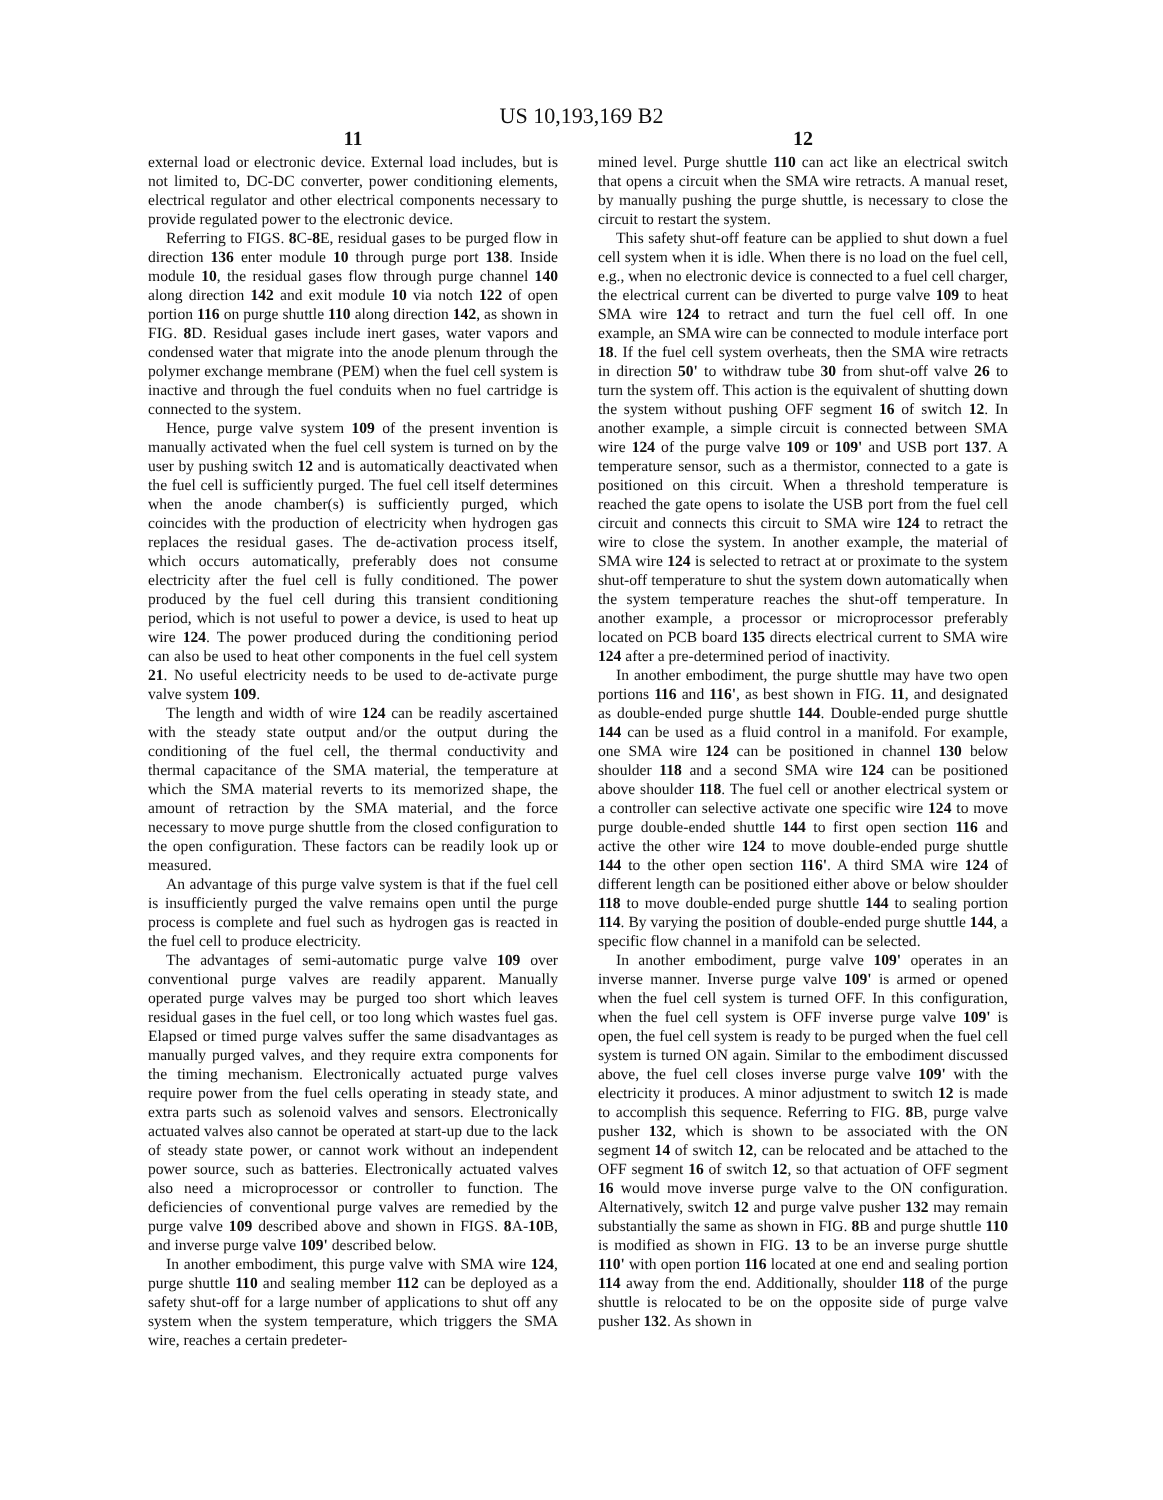US 10,193,169 B2
11
external load or electronic device. External load includes, but is not limited to, DC-DC converter, power conditioning elements, electrical regulator and other electrical components necessary to provide regulated power to the electronic device.
Referring to FIGS. 8 C-8 E, residual gases to be purged flow in direction 136 enter module 10 through purge port 138. Inside module 10, the residual gases flow through purge channel 140 along direction 142 and exit module 10 via notch 122 of open portion 116 on purge shuttle 110 along direction 142, as shown in FIG. 8 D. Residual gases include inert gases, water vapors and condensed water that migrate into the anode plenum through the polymer exchange membrane (PEM) when the fuel cell system is inactive and through the fuel conduits when no fuel cartridge is connected to the system.
Hence, purge valve system 109 of the present invention is manually activated when the fuel cell system is turned on by the user by pushing switch 12 and is automatically deactivated when the fuel cell is sufficiently purged. The fuel cell itself determines when the anode chamber(s) is sufficiently purged, which coincides with the production of electricity when hydrogen gas replaces the residual gases. The de-activation process itself, which occurs automatically, preferably does not consume electricity after the fuel cell is fully conditioned. The power produced by the fuel cell during this transient conditioning period, which is not useful to power a device, is used to heat up wire 124. The power produced during the conditioning period can also be used to heat other components in the fuel cell system 21. No useful electricity needs to be used to de-activate purge valve system 109.
The length and width of wire 124 can be readily ascertained with the steady state output and/or the output during the conditioning of the fuel cell, the thermal conductivity and thermal capacitance of the SMA material, the temperature at which the SMA material reverts to its memorized shape, the amount of retraction by the SMA material, and the force necessary to move purge shuttle from the closed configuration to the open configuration. These factors can be readily look up or measured.
An advantage of this purge valve system is that if the fuel cell is insufficiently purged the valve remains open until the purge process is complete and fuel such as hydrogen gas is reacted in the fuel cell to produce electricity.
The advantages of semi-automatic purge valve 109 over conventional purge valves are readily apparent. Manually operated purge valves may be purged too short which leaves residual gases in the fuel cell, or too long which wastes fuel gas. Elapsed or timed purge valves suffer the same disadvantages as manually purged valves, and they require extra components for the timing mechanism. Electronically actuated purge valves require power from the fuel cells operating in steady state, and extra parts such as solenoid valves and sensors. Electronically actuated valves also cannot be operated at start-up due to the lack of steady state power, or cannot work without an independent power source, such as batteries. Electronically actuated valves also need a microprocessor or controller to function. The deficiencies of conventional purge valves are remedied by the purge valve 109 described above and shown in FIGS. 8 A-10 B, and inverse purge valve 109' described below.
In another embodiment, this purge valve with SMA wire 124, purge shuttle 110 and sealing member 112 can be deployed as a safety shut-off for a large number of applications to shut off any system when the system temperature, which triggers the SMA wire, reaches a certain predeter-
12
mined level. Purge shuttle 110 can act like an electrical switch that opens a circuit when the SMA wire retracts. A manual reset, by manually pushing the purge shuttle, is necessary to close the circuit to restart the system.
This safety shut-off feature can be applied to shut down a fuel cell system when it is idle. When there is no load on the fuel cell, e.g., when no electronic device is connected to a fuel cell charger, the electrical current can be diverted to purge valve 109 to heat SMA wire 124 to retract and turn the fuel cell off. In one example, an SMA wire can be connected to module interface port 18. If the fuel cell system overheats, then the SMA wire retracts in direction 50' to withdraw tube 30 from shut-off valve 26 to turn the system off. This action is the equivalent of shutting down the system without pushing OFF segment 16 of switch 12. In another example, a simple circuit is connected between SMA wire 124 of the purge valve 109 or 109' and USB port 137. A temperature sensor, such as a thermistor, connected to a gate is positioned on this circuit. When a threshold temperature is reached the gate opens to isolate the USB port from the fuel cell circuit and connects this circuit to SMA wire 124 to retract the wire to close the system. In another example, the material of SMA wire 124 is selected to retract at or proximate to the system shut-off temperature to shut the system down automatically when the system temperature reaches the shut-off temperature. In another example, a processor or microprocessor preferably located on PCB board 135 directs electrical current to SMA wire 124 after a pre-determined period of inactivity.
In another embodiment, the purge shuttle may have two open portions 116 and 116', as best shown in FIG. 11, and designated as double-ended purge shuttle 144. Double-ended purge shuttle 144 can be used as a fluid control in a manifold. For example, one SMA wire 124 can be positioned in channel 130 below shoulder 118 and a second SMA wire 124 can be positioned above shoulder 118. The fuel cell or another electrical system or a controller can selective activate one specific wire 124 to move purge double-ended shuttle 144 to first open section 116 and active the other wire 124 to move double-ended purge shuttle 144 to the other open section 116'. A third SMA wire 124 of different length can be positioned either above or below shoulder 118 to move double-ended purge shuttle 144 to sealing portion 114. By varying the position of double-ended purge shuttle 144, a specific flow channel in a manifold can be selected.
In another embodiment, purge valve 109' operates in an inverse manner. Inverse purge valve 109' is armed or opened when the fuel cell system is turned OFF. In this configuration, when the fuel cell system is OFF inverse purge valve 109' is open, the fuel cell system is ready to be purged when the fuel cell system is turned ON again. Similar to the embodiment discussed above, the fuel cell closes inverse purge valve 109' with the electricity it produces. A minor adjustment to switch 12 is made to accomplish this sequence. Referring to FIG. 8 B, purge valve pusher 132, which is shown to be associated with the ON segment 14 of switch 12, can be relocated and be attached to the OFF segment 16 of switch 12, so that actuation of OFF segment 16 would move inverse purge valve to the ON configuration. Alternatively, switch 12 and purge valve pusher 132 may remain substantially the same as shown in FIG. 8 B and purge shuttle 110 is modified as shown in FIG. 13 to be an inverse purge shuttle 110' with open portion 116 located at one end and sealing portion 114 away from the end. Additionally, shoulder 118 of the purge shuttle is relocated to be on the opposite side of purge valve pusher 132. As shown in